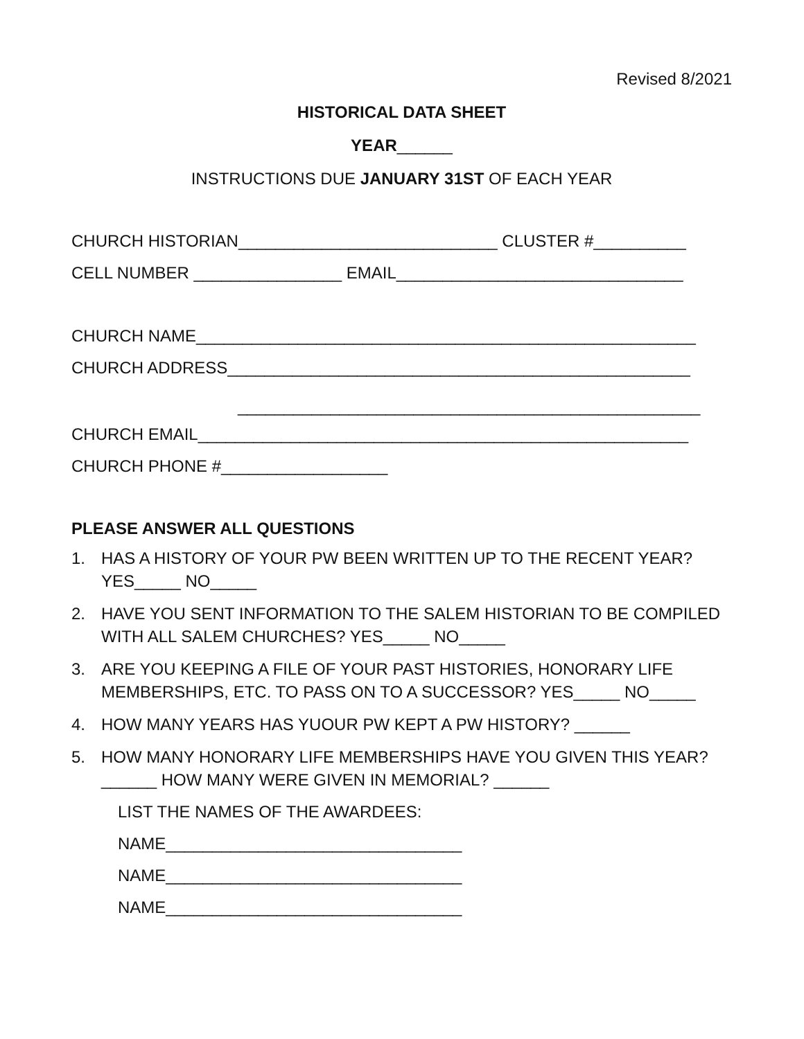Revised 8/2021
HISTORICAL DATA SHEET
YEAR______
INSTRUCTIONS DUE JANUARY 31ST OF EACH YEAR
CHURCH HISTORIAN____________________________ CLUSTER #__________
CELL NUMBER ________________ EMAIL_______________________________
CHURCH NAME______________________________________________________
CHURCH ADDRESS__________________________________________________
__________________________________________________
CHURCH EMAIL_____________________________________________________
CHURCH PHONE #__________________
PLEASE ANSWER ALL QUESTIONS
1. HAS A HISTORY OF YOUR PW BEEN WRITTEN UP TO THE RECENT YEAR? YES_____ NO_____
2. HAVE YOU SENT INFORMATION TO THE SALEM HISTORIAN TO BE COMPILED WITH ALL SALEM CHURCHES? YES_____ NO_____
3. ARE YOU KEEPING A FILE OF YOUR PAST HISTORIES, HONORARY LIFE MEMBERSHIPS, ETC. TO PASS ON TO A SUCCESSOR? YES_____ NO_____
4. HOW MANY YEARS HAS YUOUR PW KEPT A PW HISTORY? ______
5. HOW MANY HONORARY LIFE MEMBERSHIPS HAVE YOU GIVEN THIS YEAR? ______ HOW MANY WERE GIVEN IN MEMORIAL? ______
LIST THE NAMES OF THE AWARDEES:
NAME________________________________
NAME________________________________
NAME________________________________